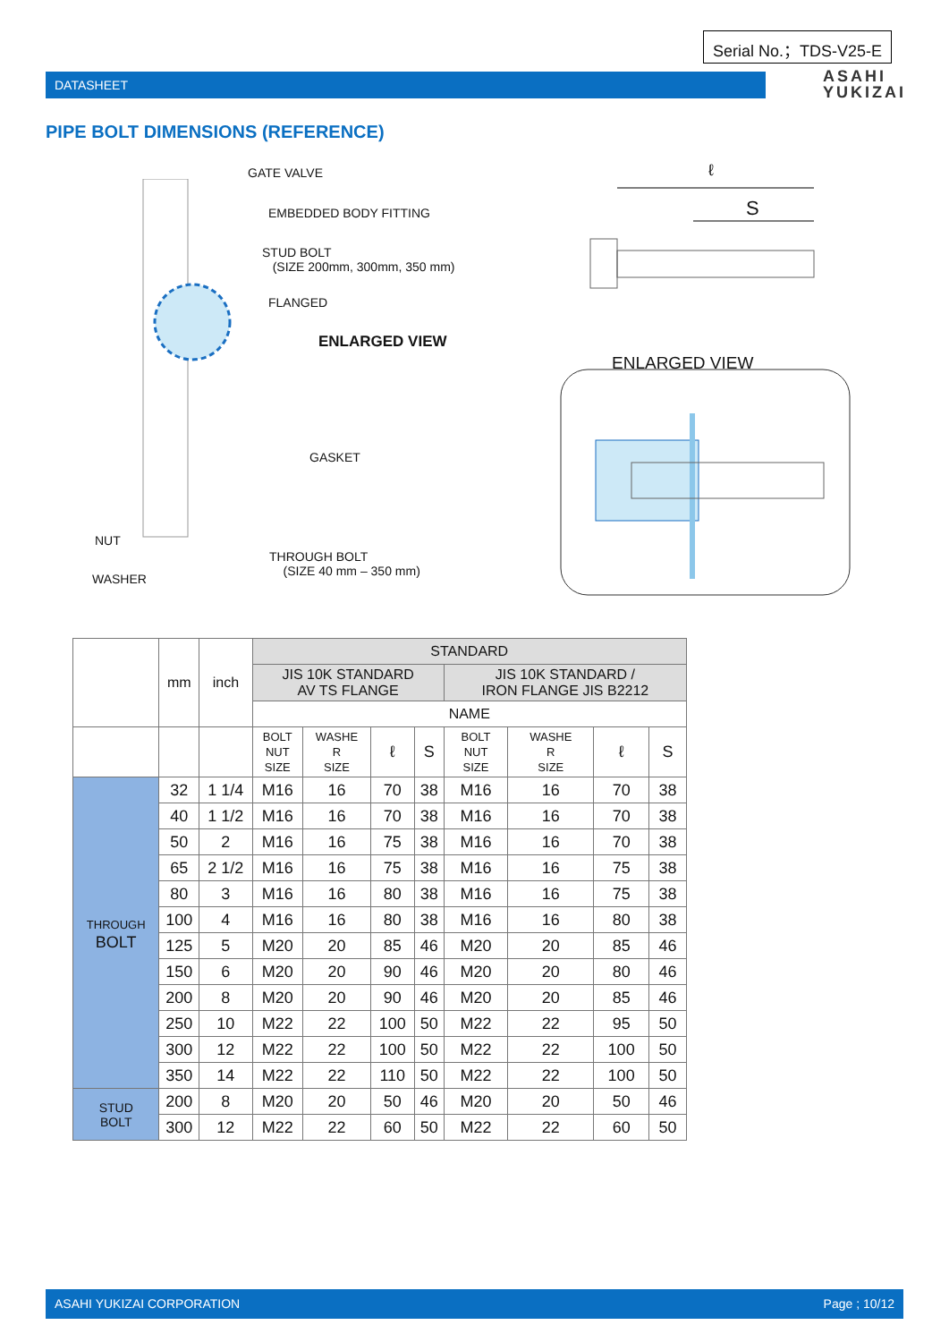Serial No.；TDS-V25-E
DATASHEET
ASAHI
YUKIZAI
PIPE BOLT DIMENSIONS (REFERENCE)
GATE VALVE
EMBEDDED BODY FITTING
STUD BOLT
(SIZE 200mm, 300mm, 350 mm)
FLANGED
ENLARGED VIEW
GASKET
NUT
WASHER
THROUGH BOLT
(SIZE 40 mm – 350 mm)
ℓ
S
ENLARGED VIEW
| | mm | inch | STANDARD | | | | | | | |
| --- | --- | --- | --- | --- | --- | --- | --- | --- | --- | --- |
| | | | JIS 10K STANDARD AV TS FLANGE | | | | JIS 10K STANDARD / IRON FLANGE JIS B2212 | | | |
| | | | NAME | | | | | | | |
| | | | BOLT NUT SIZE | WASHE R SIZE | ℓ | S | BOLT NUT SIZE | WASHE R SIZE | ℓ | S |
| THROUGH BOLT | 32 | 1 1/4 | M16 | 16 | 70 | 38 | M16 | 16 | 70 | 38 |
| | 40 | 1 1/2 | M16 | 16 | 70 | 38 | M16 | 16 | 70 | 38 |
| | 50 | 2 | M16 | 16 | 75 | 38 | M16 | 16 | 70 | 38 |
| | 65 | 2 1/2 | M16 | 16 | 75 | 38 | M16 | 16 | 75 | 38 |
| | 80 | 3 | M16 | 16 | 80 | 38 | M16 | 16 | 75 | 38 |
| | 100 | 4 | M16 | 16 | 80 | 38 | M16 | 16 | 80 | 38 |
| | 125 | 5 | M20 | 20 | 85 | 46 | M20 | 20 | 85 | 46 |
| | 150 | 6 | M20 | 20 | 90 | 46 | M20 | 20 | 80 | 46 |
| | 200 | 8 | M20 | 20 | 90 | 46 | M20 | 20 | 85 | 46 |
| | 250 | 10 | M22 | 22 | 100 | 50 | M22 | 22 | 95 | 50 |
| | 300 | 12 | M22 | 22 | 100 | 50 | M22 | 22 | 100 | 50 |
| | 350 | 14 | M22 | 22 | 110 | 50 | M22 | 22 | 100 | 50 |
| STUD BOLT | 200 | 8 | M20 | 20 | 50 | 46 | M20 | 20 | 50 | 46 |
| | 300 | 12 | M22 | 22 | 60 | 50 | M22 | 22 | 60 | 50 |
ASAHI YUKIZAI CORPORATION Page ; 10/12